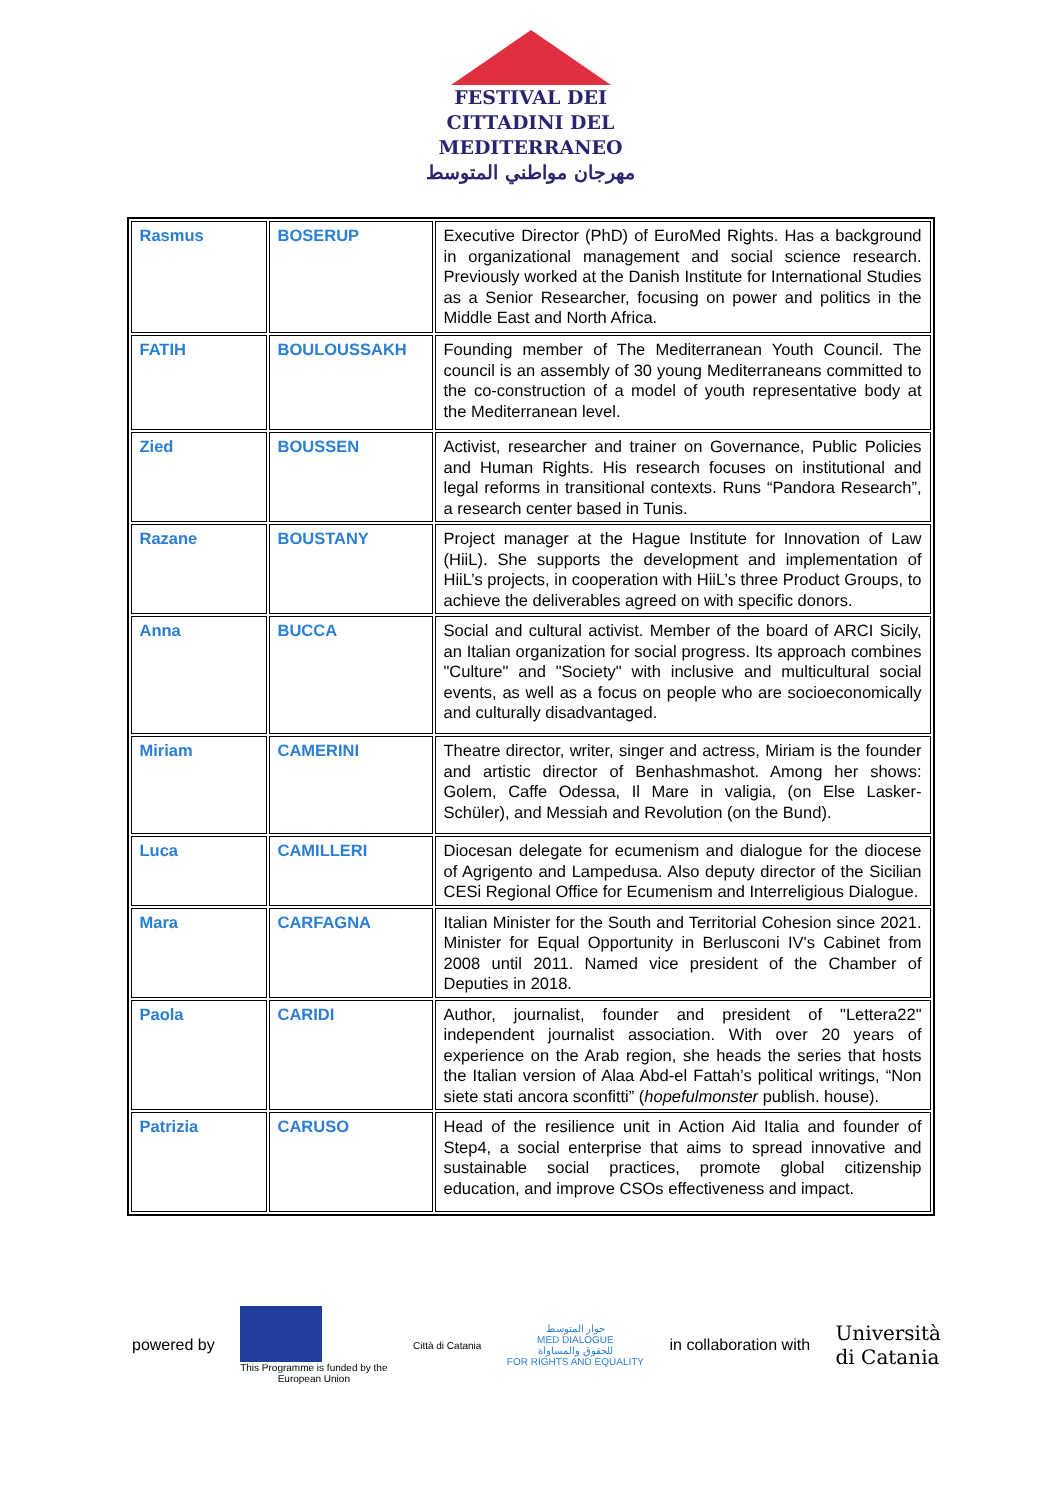FESTIVAL DEI
CITTADINI DEL
MEDITERRANEO
مهرجان مواطني المتوسط
| Rasmus | BOSERUP | Executive Director (PhD) of EuroMed Rights. Has a background in organizational management and social science research. Previously worked at the Danish Institute for International Studies as a Senior Researcher, focusing on power and politics in the Middle East and North Africa. |
| FATIH | BOULOUSSAKH | Founding member of The Mediterranean Youth Council. The council is an assembly of 30 young Mediterraneans committed to the co-construction of a model of youth representative body at the Mediterranean level. |
| Zied | BOUSSEN | Activist, researcher and trainer on Governance, Public Policies and Human Rights. His research focuses on institutional and legal reforms in transitional contexts. Runs “Pandora Research”, a research center based in Tunis. |
| Razane | BOUSTANY | Project manager at the Hague Institute for Innovation of Law (HiiL). She supports the development and implementation of HiiL’s projects, in cooperation with HiiL’s three Product Groups, to achieve the deliverables agreed on with specific donors. |
| Anna | BUCCA | Social and cultural activist. Member of the board of ARCI Sicily, an Italian organization for social progress. Its approach combines "Culture" and "Society" with inclusive and multicultural social events, as well as a focus on people who are socioeconomically and culturally disadvantaged. |
| Miriam | CAMERINI | Theatre director, writer, singer and actress, Miriam is the founder and artistic director of Benhashmashot. Among her shows: Golem, Caffe Odessa, Il Mare in valigia, (on Else Lasker-Schüler), and Messiah and Revolution (on the Bund). |
| Luca | CAMILLERI | Diocesan delegate for ecumenism and dialogue for the diocese of Agrigento and Lampedusa. Also deputy director of the Sicilian CESi Regional Office for Ecumenism and Interreligious Dialogue. |
| Mara | CARFAGNA | Italian Minister for the South and Territorial Cohesion since 2021. Minister for Equal Opportunity in Berlusconi IV's Cabinet from 2008 until 2011. Named vice president of the Chamber of Deputies in 2018. |
| Paola | CARIDI | Author, journalist, founder and president of "Lettera22" independent journalist association. With over 20 years of experience on the Arab region, she heads the series that hosts the Italian version of Alaa Abd-el Fattah’s political writings, “Non siete stati ancora sconfitti” ( hopefulmonster publish. house). |
| Patrizia | CARUSO | Head of the resilience unit in Action Aid Italia and founder of Step4, a social enterprise that aims to spread innovative and sustainable social practices, promote global citizenship education, and improve CSOs effectiveness and impact. |
powered by
This Programme is funded by the
European Union
Città di Catania
حوار المتوسط
MED DIALOGUE
للحقوق والمساواة
FOR RIGHTS AND EQUALITY
in collaboration with
Università
di Catania